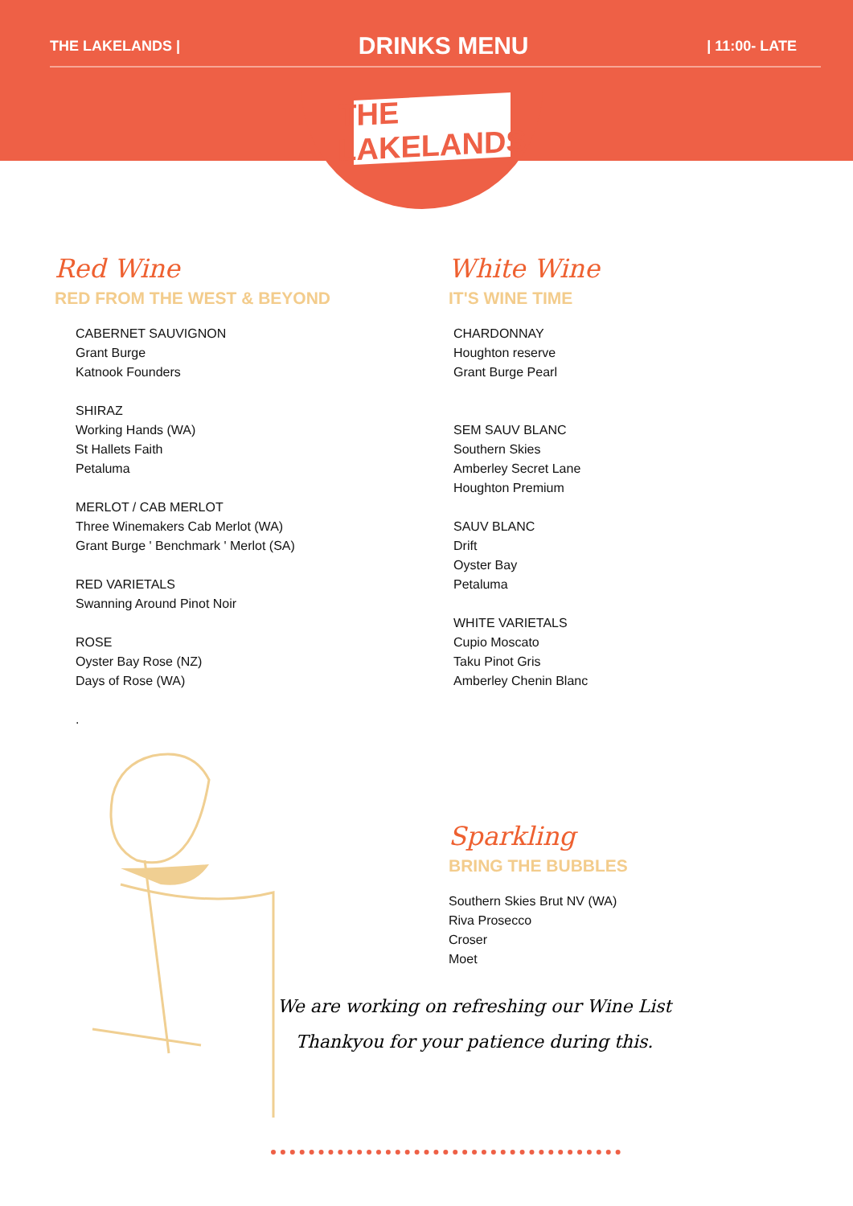THE LAKELANDS | DRINKS MENU | 11:00- LATE
THE LAKELANDS
Red Wine
RED FROM THE WEST & BEYOND
CABERNET SAUVIGNON
Grant Burge
Katnook Founders
SHIRAZ
Working Hands (WA)
St Hallets Faith
Petaluma
MERLOT / CAB MERLOT
Three Winemakers Cab Merlot (WA)
Grant Burge ' Benchmark ' Merlot (SA)
RED VARIETALS
Swanning Around Pinot Noir
ROSE
Oyster Bay Rose (NZ)
Days of Rose (WA)
.
White Wine
IT'S WINE TIME
CHARDONNAY
Houghton reserve
Grant Burge Pearl
SEM SAUV BLANC
Southern Skies
Amberley Secret Lane
Houghton Premium
SAUV BLANC
Drift
Oyster Bay
Petaluma
WHITE VARIETALS
Cupio Moscato
Taku Pinot Gris
Amberley Chenin Blanc
Sparkling
BRING THE BUBBLES
Southern Skies Brut NV (WA)
Riva Prosecco
Croser
Moet
We are working on refreshing our Wine List
Thankyou for your patience during this.